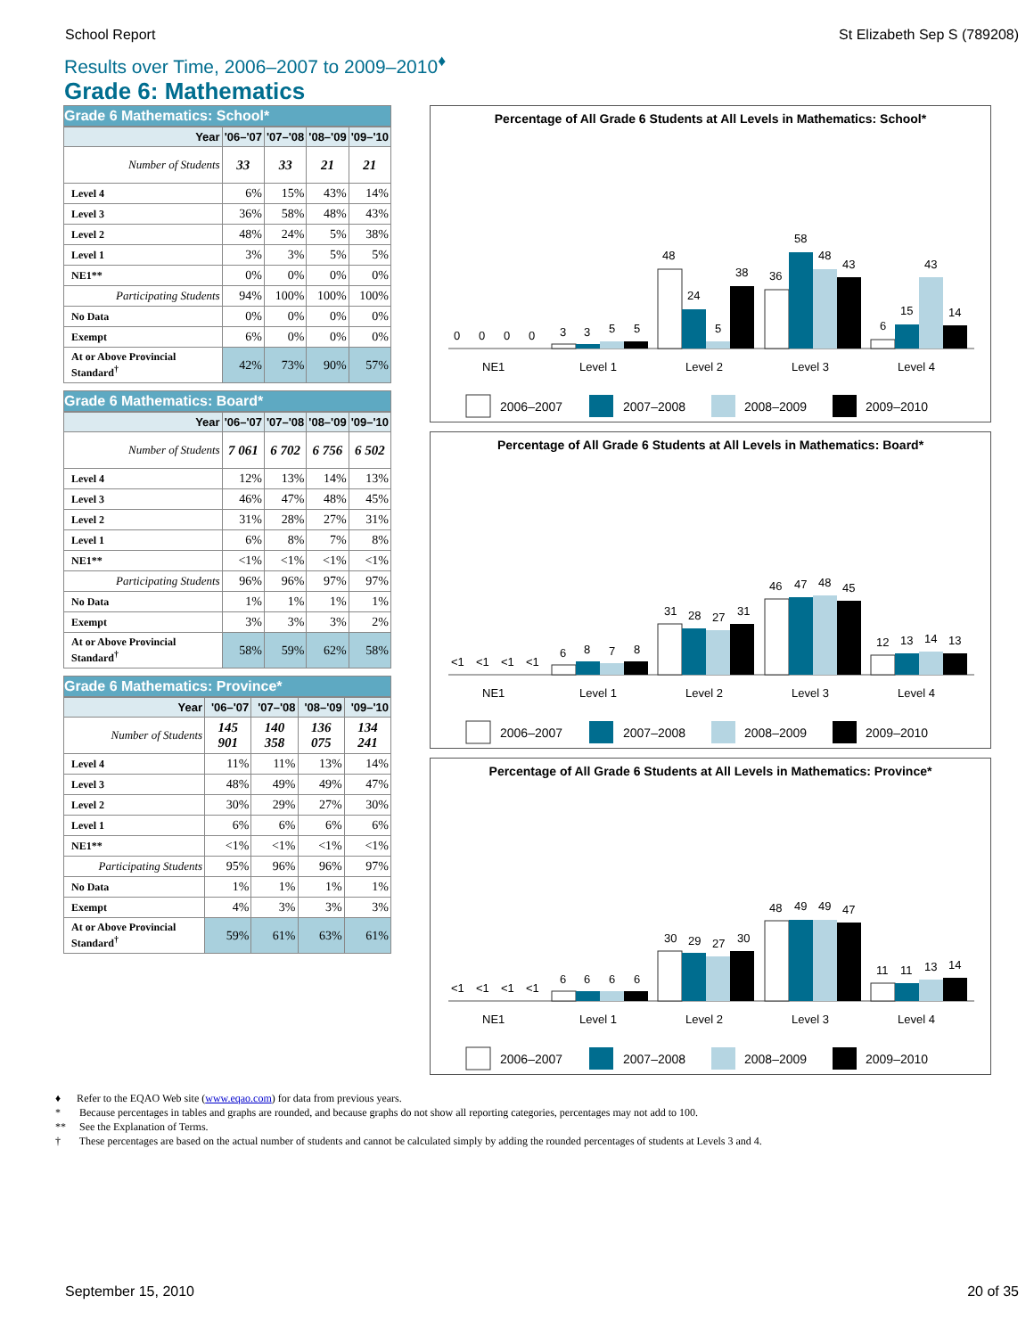School Report St Elizabeth Sep S (789208)
Results over Time, 2006–2007 to 2009–2010<sup>♦</sup>
Grade 6: Mathematics
Grade 6 Mathematics: School*
| Year | '06–'07 | '07–'08 | '08–'09 | '09–'10 |
| --- | --- | --- | --- | --- |
| Number of Students | 33 | 33 | 21 | 21 |
| Level 4 | 6% | 15% | 43% | 14% |
| Level 3 | 36% | 58% | 48% | 43% |
| Level 2 | 48% | 24% | 5% | 38% |
| Level 1 | 3% | 3% | 5% | 5% |
| NE1** | 0% | 0% | 0% | 0% |
| Participating Students | 94% | 100% | 100% | 100% |
| No Data | 0% | 0% | 0% | 0% |
| Exempt | 6% | 0% | 0% | 0% |
| At or Above Provincial Standard<sup>†</sup> | 42% | 73% | 90% | 57% |
Grade 6 Mathematics: Board*
| Year | '06–'07 | '07–'08 | '08–'09 | '09–'10 |
| --- | --- | --- | --- | --- |
| Number of Students | 7 061 | 6 702 | 6 756 | 6 502 |
| Level 4 | 12% | 13% | 14% | 13% |
| Level 3 | 46% | 47% | 48% | 45% |
| Level 2 | 31% | 28% | 27% | 31% |
| Level 1 | 6% | 8% | 7% | 8% |
| NE1** | <1% | <1% | <1% | <1% |
| Participating Students | 96% | 96% | 97% | 97% |
| No Data | 1% | 1% | 1% | 1% |
| Exempt | 3% | 3% | 3% | 2% |
| At or Above Provincial Standard<sup>†</sup> | 58% | 59% | 62% | 58% |
Grade 6 Mathematics: Province*
| Year | '06–'07 | '07–'08 | '08–'09 | '09–'10 |
| --- | --- | --- | --- | --- |
| Number of Students | 145 901 | 140 358 | 136 075 | 134 241 |
| Level 4 | 11% | 11% | 13% | 14% |
| Level 3 | 48% | 49% | 49% | 47% |
| Level 2 | 30% | 29% | 27% | 30% |
| Level 1 | 6% | 6% | 6% | 6% |
| NE1** | <1% | <1% | <1% | <1% |
| Participating Students | 95% | 96% | 96% | 97% |
| No Data | 1% | 1% | 1% | 1% |
| Exempt | 4% | 3% | 3% | 3% |
| At or Above Provincial Standard<sup>†</sup> | 59% | 61% | 63% | 61% |
Percentage of All Grade 6 Students at All Levels in Mathematics: School*
0
0
0
0
3
3
5
5
48
24
5
38
36
58
48
43
6
15
43
14
NE1
Level 1
Level 2
Level 3
Level 4
2006–2007
2007–2008
2008–2009
2009–2010
Percentage of All Grade 6 Students at All Levels in Mathematics: Board*
<1
<1
<1
<1
6
8
7
8
31
28
27
31
46
47
48
45
12
13
14
13
NE1
Level 1
Level 2
Level 3
Level 4
2006–2007
2007–2008
2008–2009
2009–2010
Percentage of All Grade 6 Students at All Levels in Mathematics: Province*
<1
<1
<1
<1
6
6
6
6
30
29
27
30
48
49
49
47
11
11
13
14
NE1
Level 1
Level 2
Level 3
Level 4
2006–2007
2007–2008
2008–2009
2009–2010
♦ Refer to the EQAO Web site (www.eqao.com) for data from previous years.
* Because percentages in tables and graphs are rounded, and because graphs do not show all reporting categories, percentages may not add to 100.
** See the Explanation of Terms.
† These percentages are based on the actual number of students and cannot be calculated simply by adding the rounded percentages of students at Levels 3 and 4.
September 15, 2010 20 of 35